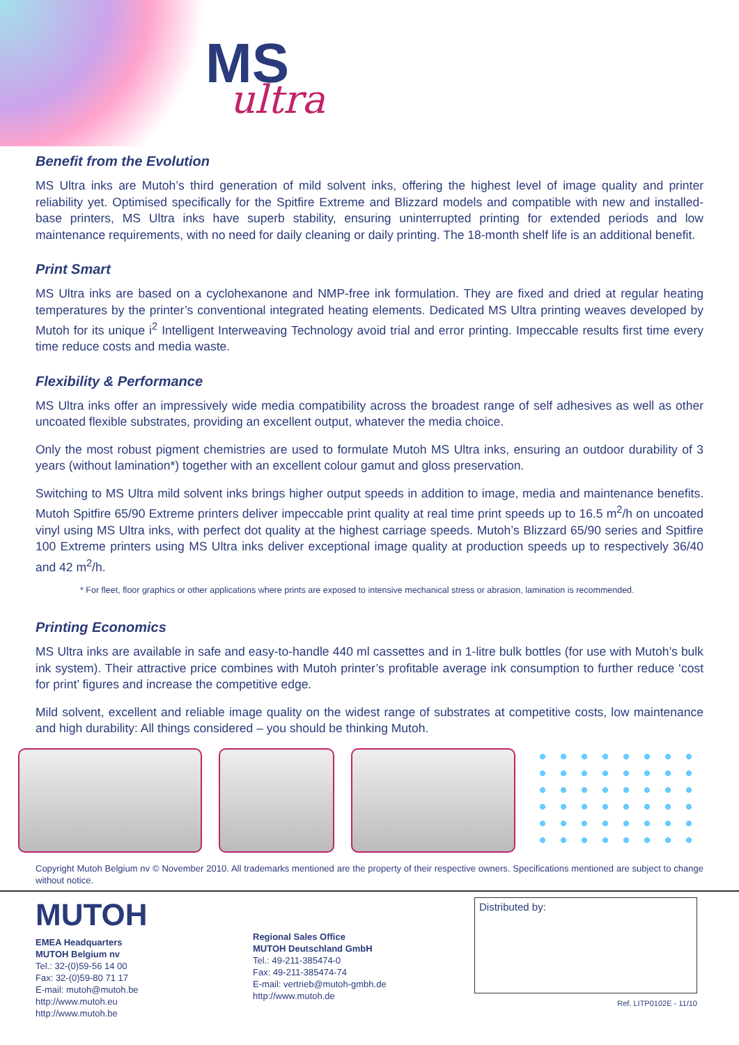MS
ultra
Benefit from the Evolution
MS Ultra inks are Mutoh’s third generation of mild solvent inks, offering the highest level of image quality and printer reliability yet. Optimised specifically for the Spitfire Extreme and Blizzard models and compatible with new and installed-base printers, MS Ultra inks have superb stability, ensuring uninterrupted printing for extended periods and low maintenance requirements, with no need for daily cleaning or daily printing. The 18-month shelf life is an additional benefit.
Print Smart
MS Ultra inks are based on a cyclohexanone and NMP-free ink formulation. They are fixed and dried at regular heating temperatures by the printer’s conventional integrated heating elements. Dedicated MS Ultra printing weaves developed by Mutoh for its unique i<sup>2</sup> Intelligent Interweaving Technology avoid trial and error printing. Impeccable results first time every time reduce costs and media waste.
Flexibility & Performance
MS Ultra inks offer an impressively wide media compatibility across the broadest range of self adhesives as well as other uncoated flexible substrates, providing an excellent output, whatever the media choice.
Only the most robust pigment chemistries are used to formulate Mutoh MS Ultra inks, ensuring an outdoor durability of 3 years (without lamination*) together with an excellent colour gamut and gloss preservation.
Switching to MS Ultra mild solvent inks brings higher output speeds in addition to image, media and maintenance benefits. Mutoh Spitfire 65/90 Extreme printers deliver impeccable print quality at real time print speeds up to 16.5 m<sup>2</sup>/h on uncoated vinyl using MS Ultra inks, with perfect dot quality at the highest carriage speeds. Mutoh’s Blizzard 65/90 series and Spitfire 100 Extreme printers using MS Ultra inks deliver exceptional image quality at production speeds up to respectively 36/40 and 42 m<sup>2</sup>/h.
* For fleet, floor graphics or other applications where prints are exposed to intensive mechanical stress or abrasion, lamination is recommended.
Printing Economics
MS Ultra inks are available in safe and easy-to-handle 440 ml cassettes and in 1-litre bulk bottles (for use with Mutoh’s bulk ink system). Their attractive price combines with Mutoh printer’s profitable average ink consumption to further reduce ‘cost for print’ figures and increase the competitive edge.
Mild solvent, excellent and reliable image quality on the widest range of substrates at competitive costs, low maintenance and high durability: All things considered – you should be thinking Mutoh.
Copyright Mutoh Belgium nv © November 2010. All trademarks mentioned are the property of their respective owners. Specifications mentioned are subject to change without notice.
MUTOH
EMEA Headquarters
MUTOH Belgium nv
Tel.: 32-(0)59-56 14 00
Fax: 32-(0)59-80 71 17
E-mail: mutoh@mutoh.be
http://www.mutoh.eu
http://www.mutoh.be
Regional Sales Office
MUTOH Deutschland GmbH
Tel.: 49-211-385474-0
Fax: 49-211-385474-74
E-mail: vertrieb@mutoh-gmbh.de
http://www.mutoh.de
Distributed by:
Ref. LITP0102E - 11/10